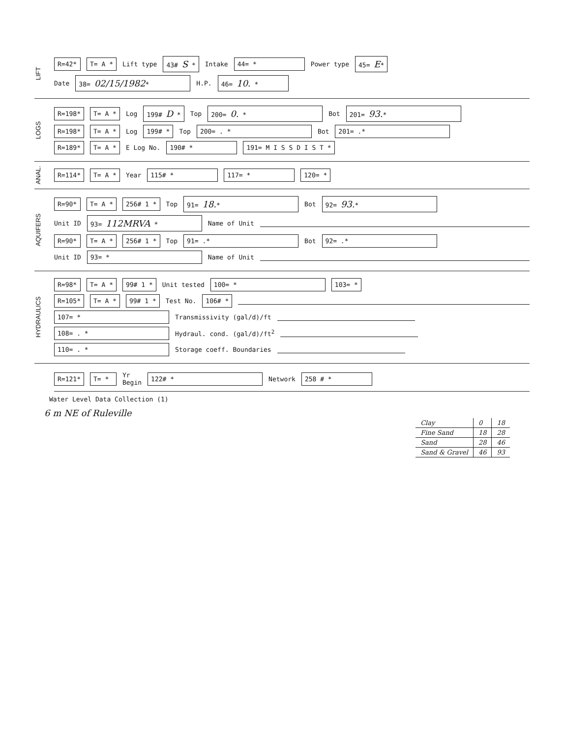LIFT
R=42* T= A * Lift type 43# S * Intake 44= * Power type 45= E*
Date 38= 02/15/1982* H.P. 46= 10. *
LOGS
R=198* T= A * Log 199# D * Top 200= 0. * Bot 201= 93.*
R=198* T= A * Log 199# * Top 200= . * Bot 201= .*
R=189* T= A * E Log No. 190# * 191= M I S S D I S T *
ANAL.
R=114* T= A * Year 115# * 117= * 120= *
AQUIFERS
R=90* T= A * 256# 1 * Top 91= 18.* Bot 92= 93.*
Unit ID 93= 112MRVA * Name of Unit
R=90* T= A * 256# 1 * Top 91= .* Bot 92= .*
Unit ID 93= * Name of Unit
HYDRAULICS
R=98* T= A * 99# 1 * Unit tested 100= * 103= *
R=105* T= A * 99# 1 * Test No. 106# *
107= * Transmissivity (gal/d)/ft
108= . * Hydraul. cond. (gal/d)/ft<sup>2</sup>
110= . * Storage coeff. Boundaries
R=121* T= * Yr
Begin 122# * Network 258 # *
Water Level Data Collection (1)
6 m NE of Ruleville
| Clay | 0 | 18 |
| Fine Sand | 18 | 28 |
| Sand | 28 | 46 |
| Sand & Gravel | 46 | 93 |